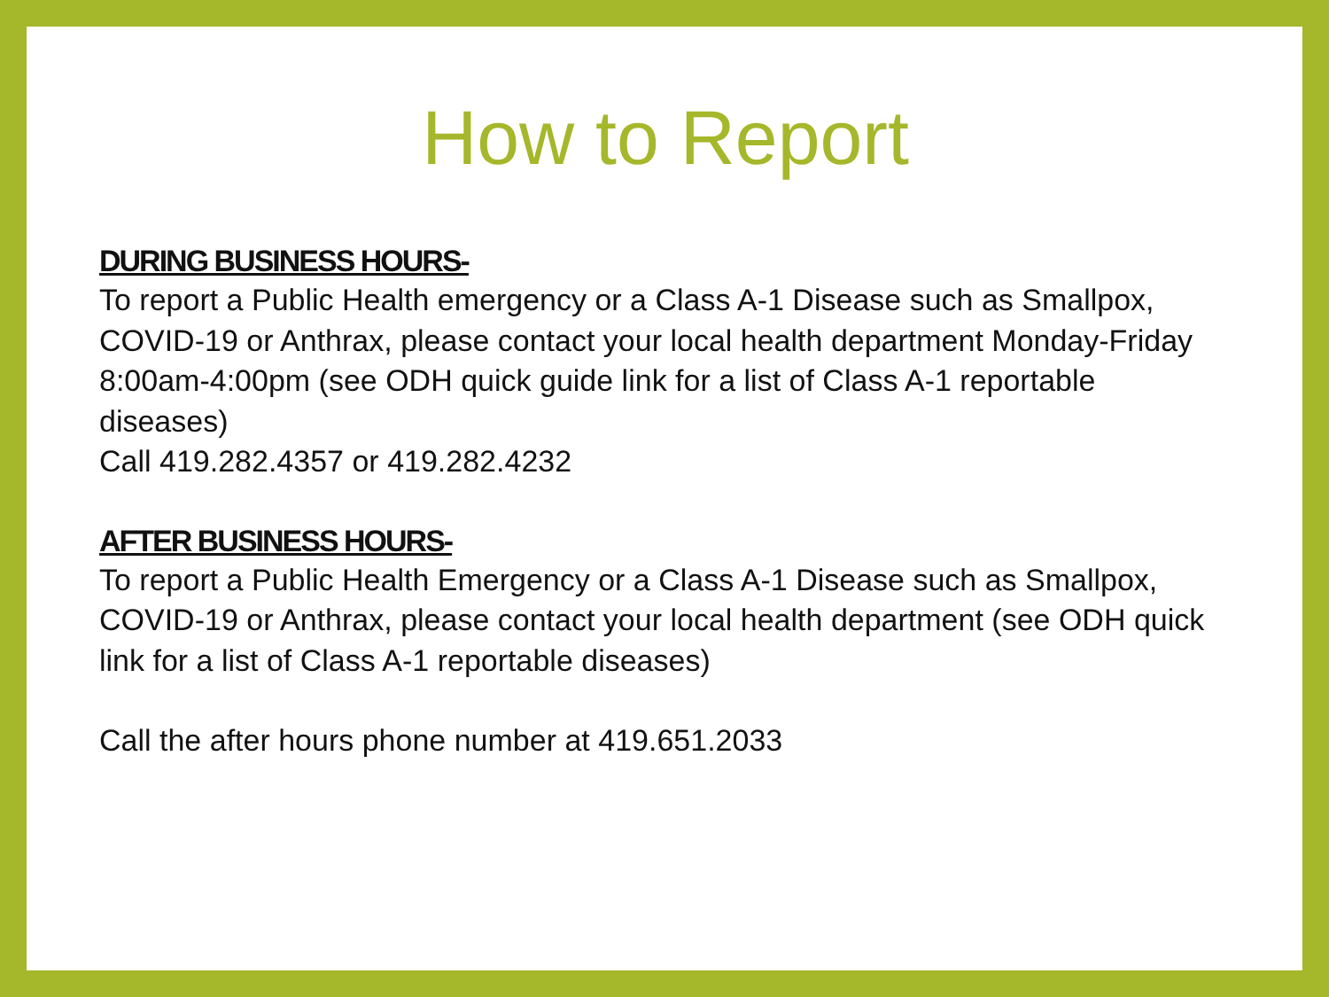How to Report
DURING BUSINESS HOURS-
To report a Public Health emergency or a Class A-1 Disease such as Smallpox, COVID-19 or Anthrax, please contact your local health department Monday-Friday 8:00am-4:00pm (see ODH quick guide link for a list of Class A-1 reportable diseases)
Call 419.282.4357 or 419.282.4232
AFTER BUSINESS HOURS-
To report a Public Health Emergency or a Class A-1 Disease such as Smallpox, COVID-19 or Anthrax, please contact your local health department (see ODH quick link for a list of Class A-1 reportable diseases)
Call the after hours phone number at 419.651.2033